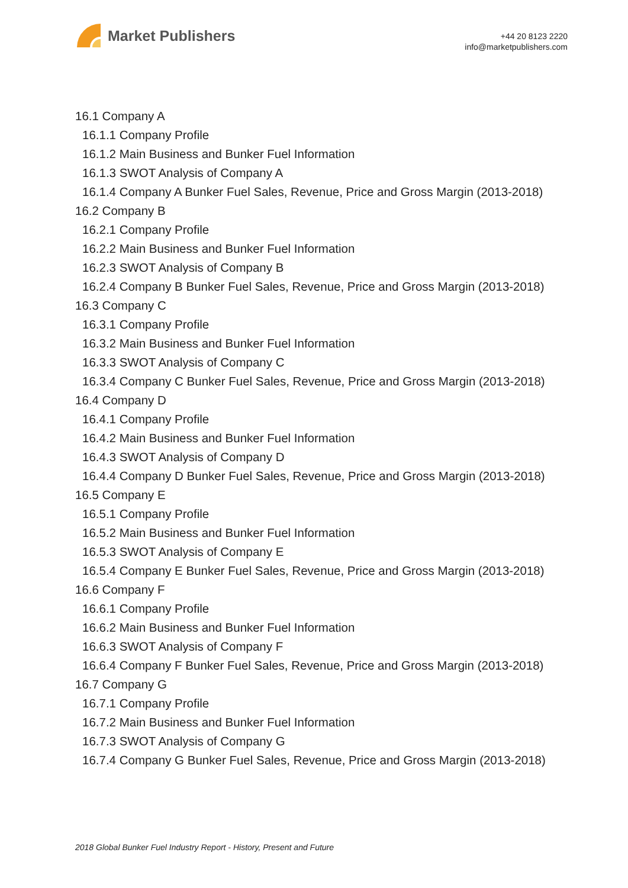Market Publishers
+44 20 8123 2220
info@marketpublishers.com
16.1 Company A
16.1.1 Company Profile
16.1.2 Main Business and Bunker Fuel Information
16.1.3 SWOT Analysis of Company A
16.1.4 Company A Bunker Fuel Sales, Revenue, Price and Gross Margin (2013-2018)
16.2 Company B
16.2.1 Company Profile
16.2.2 Main Business and Bunker Fuel Information
16.2.3 SWOT Analysis of Company B
16.2.4 Company B Bunker Fuel Sales, Revenue, Price and Gross Margin (2013-2018)
16.3 Company C
16.3.1 Company Profile
16.3.2 Main Business and Bunker Fuel Information
16.3.3 SWOT Analysis of Company C
16.3.4 Company C Bunker Fuel Sales, Revenue, Price and Gross Margin (2013-2018)
16.4 Company D
16.4.1 Company Profile
16.4.2 Main Business and Bunker Fuel Information
16.4.3 SWOT Analysis of Company D
16.4.4 Company D Bunker Fuel Sales, Revenue, Price and Gross Margin (2013-2018)
16.5 Company E
16.5.1 Company Profile
16.5.2 Main Business and Bunker Fuel Information
16.5.3 SWOT Analysis of Company E
16.5.4 Company E Bunker Fuel Sales, Revenue, Price and Gross Margin (2013-2018)
16.6 Company F
16.6.1 Company Profile
16.6.2 Main Business and Bunker Fuel Information
16.6.3 SWOT Analysis of Company F
16.6.4 Company F Bunker Fuel Sales, Revenue, Price and Gross Margin (2013-2018)
16.7 Company G
16.7.1 Company Profile
16.7.2 Main Business and Bunker Fuel Information
16.7.3 SWOT Analysis of Company G
16.7.4 Company G Bunker Fuel Sales, Revenue, Price and Gross Margin (2013-2018)
2018 Global Bunker Fuel Industry Report - History, Present and Future